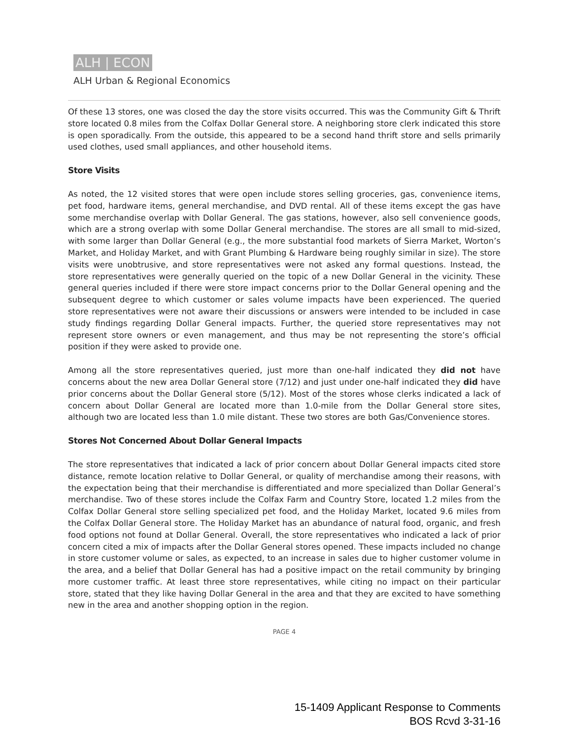ALH | ECON
ALH Urban & Regional Economics
Of these 13 stores, one was closed the day the store visits occurred. This was the Community Gift & Thrift store located 0.8 miles from the Colfax Dollar General store. A neighboring store clerk indicated this store is open sporadically. From the outside, this appeared to be a second hand thrift store and sells primarily used clothes, used small appliances, and other household items.
Store Visits
As noted, the 12 visited stores that were open include stores selling groceries, gas, convenience items, pet food, hardware items, general merchandise, and DVD rental. All of these items except the gas have some merchandise overlap with Dollar General. The gas stations, however, also sell convenience goods, which are a strong overlap with some Dollar General merchandise. The stores are all small to mid-sized, with some larger than Dollar General (e.g., the more substantial food markets of Sierra Market, Worton’s Market, and Holiday Market, and with Grant Plumbing & Hardware being roughly similar in size). The store visits were unobtrusive, and store representatives were not asked any formal questions. Instead, the store representatives were generally queried on the topic of a new Dollar General in the vicinity. These general queries included if there were store impact concerns prior to the Dollar General opening and the subsequent degree to which customer or sales volume impacts have been experienced. The queried store representatives were not aware their discussions or answers were intended to be included in case study findings regarding Dollar General impacts. Further, the queried store representatives may not represent store owners or even management, and thus may be not representing the store’s official position if they were asked to provide one.
Among all the store representatives queried, just more than one-half indicated they did not have concerns about the new area Dollar General store (7/12) and just under one-half indicated they did have prior concerns about the Dollar General store (5/12). Most of the stores whose clerks indicated a lack of concern about Dollar General are located more than 1.0-mile from the Dollar General store sites, although two are located less than 1.0 mile distant. These two stores are both Gas/Convenience stores.
Stores Not Concerned About Dollar General Impacts
The store representatives that indicated a lack of prior concern about Dollar General impacts cited store distance, remote location relative to Dollar General, or quality of merchandise among their reasons, with the expectation being that their merchandise is differentiated and more specialized than Dollar General’s merchandise. Two of these stores include the Colfax Farm and Country Store, located 1.2 miles from the Colfax Dollar General store selling specialized pet food, and the Holiday Market, located 9.6 miles from the Colfax Dollar General store. The Holiday Market has an abundance of natural food, organic, and fresh food options not found at Dollar General. Overall, the store representatives who indicated a lack of prior concern cited a mix of impacts after the Dollar General stores opened. These impacts included no change in store customer volume or sales, as expected, to an increase in sales due to higher customer volume in the area, and a belief that Dollar General has had a positive impact on the retail community by bringing more customer traffic. At least three store representatives, while citing no impact on their particular store, stated that they like having Dollar General in the area and that they are excited to have something new in the area and another shopping option in the region.
PAGE 4
15-1409 Applicant Response to Comments
BOS Rcvd 3-31-16